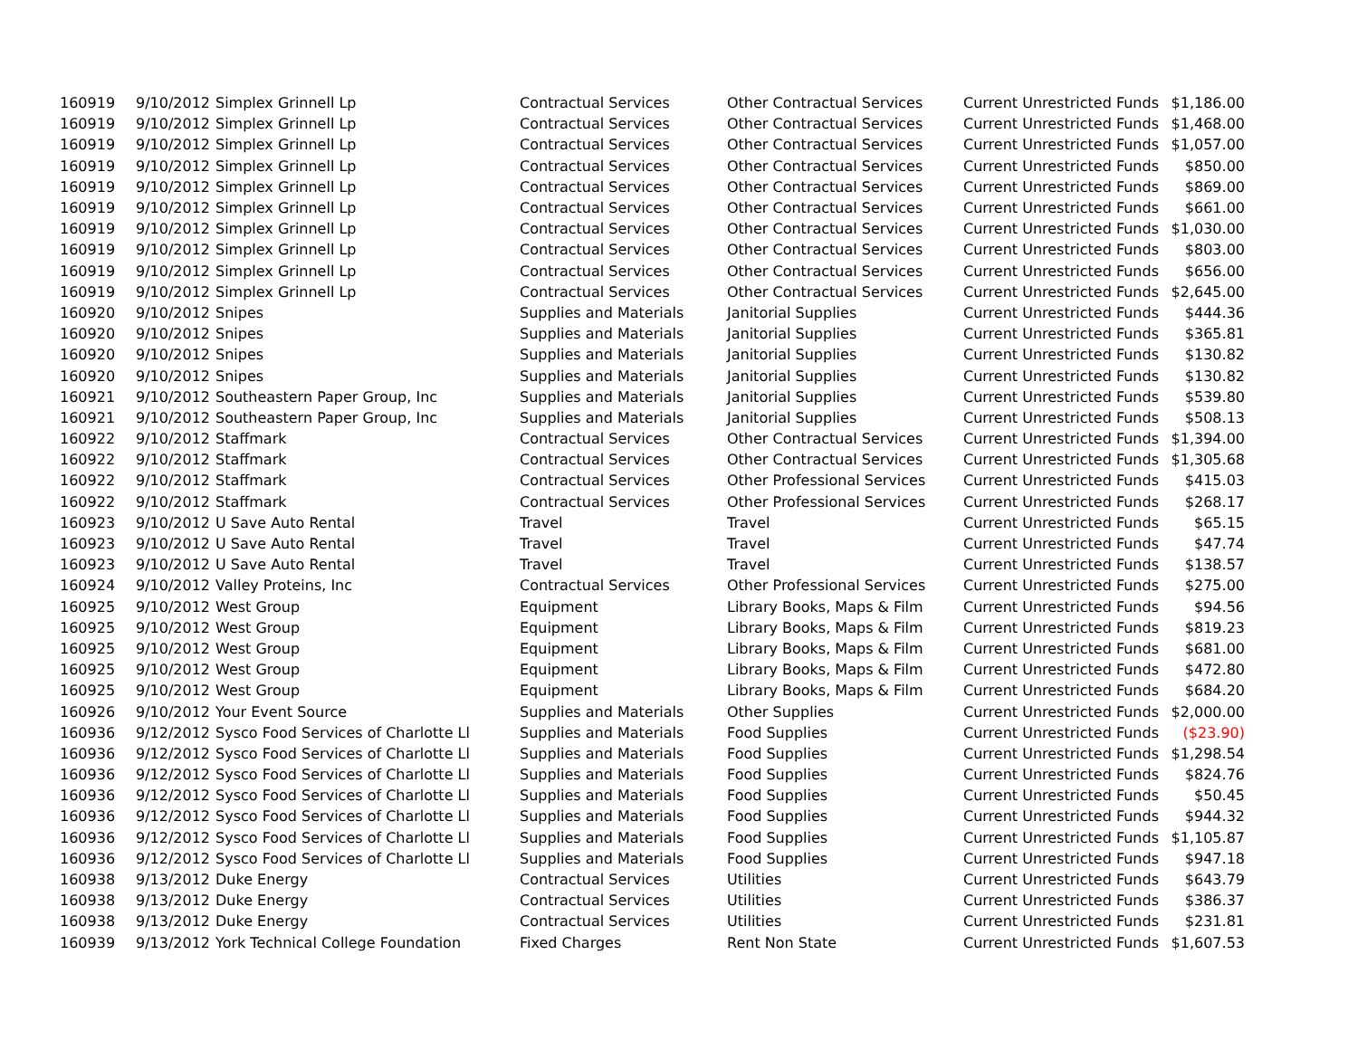| 160919 | 9/10/2012 | Simplex Grinnell Lp | Contractual Services | Other Contractual Services | Current Unrestricted Funds | $1,186.00 |
| 160919 | 9/10/2012 | Simplex Grinnell Lp | Contractual Services | Other Contractual Services | Current Unrestricted Funds | $1,468.00 |
| 160919 | 9/10/2012 | Simplex Grinnell Lp | Contractual Services | Other Contractual Services | Current Unrestricted Funds | $1,057.00 |
| 160919 | 9/10/2012 | Simplex Grinnell Lp | Contractual Services | Other Contractual Services | Current Unrestricted Funds | $850.00 |
| 160919 | 9/10/2012 | Simplex Grinnell Lp | Contractual Services | Other Contractual Services | Current Unrestricted Funds | $869.00 |
| 160919 | 9/10/2012 | Simplex Grinnell Lp | Contractual Services | Other Contractual Services | Current Unrestricted Funds | $661.00 |
| 160919 | 9/10/2012 | Simplex Grinnell Lp | Contractual Services | Other Contractual Services | Current Unrestricted Funds | $1,030.00 |
| 160919 | 9/10/2012 | Simplex Grinnell Lp | Contractual Services | Other Contractual Services | Current Unrestricted Funds | $803.00 |
| 160919 | 9/10/2012 | Simplex Grinnell Lp | Contractual Services | Other Contractual Services | Current Unrestricted Funds | $656.00 |
| 160919 | 9/10/2012 | Simplex Grinnell Lp | Contractual Services | Other Contractual Services | Current Unrestricted Funds | $2,645.00 |
| 160920 | 9/10/2012 | Snipes | Supplies and Materials | Janitorial Supplies | Current Unrestricted Funds | $444.36 |
| 160920 | 9/10/2012 | Snipes | Supplies and Materials | Janitorial Supplies | Current Unrestricted Funds | $365.81 |
| 160920 | 9/10/2012 | Snipes | Supplies and Materials | Janitorial Supplies | Current Unrestricted Funds | $130.82 |
| 160920 | 9/10/2012 | Snipes | Supplies and Materials | Janitorial Supplies | Current Unrestricted Funds | $130.82 |
| 160921 | 9/10/2012 | Southeastern Paper Group, Inc | Supplies and Materials | Janitorial Supplies | Current Unrestricted Funds | $539.80 |
| 160921 | 9/10/2012 | Southeastern Paper Group, Inc | Supplies and Materials | Janitorial Supplies | Current Unrestricted Funds | $508.13 |
| 160922 | 9/10/2012 | Staffmark | Contractual Services | Other Contractual Services | Current Unrestricted Funds | $1,394.00 |
| 160922 | 9/10/2012 | Staffmark | Contractual Services | Other Contractual Services | Current Unrestricted Funds | $1,305.68 |
| 160922 | 9/10/2012 | Staffmark | Contractual Services | Other Professional Services | Current Unrestricted Funds | $415.03 |
| 160922 | 9/10/2012 | Staffmark | Contractual Services | Other Professional Services | Current Unrestricted Funds | $268.17 |
| 160923 | 9/10/2012 | U Save Auto Rental | Travel | Travel | Current Unrestricted Funds | $65.15 |
| 160923 | 9/10/2012 | U Save Auto Rental | Travel | Travel | Current Unrestricted Funds | $47.74 |
| 160923 | 9/10/2012 | U Save Auto Rental | Travel | Travel | Current Unrestricted Funds | $138.57 |
| 160924 | 9/10/2012 | Valley Proteins, Inc | Contractual Services | Other Professional Services | Current Unrestricted Funds | $275.00 |
| 160925 | 9/10/2012 | West Group | Equipment | Library Books, Maps & Film | Current Unrestricted Funds | $94.56 |
| 160925 | 9/10/2012 | West Group | Equipment | Library Books, Maps & Film | Current Unrestricted Funds | $819.23 |
| 160925 | 9/10/2012 | West Group | Equipment | Library Books, Maps & Film | Current Unrestricted Funds | $681.00 |
| 160925 | 9/10/2012 | West Group | Equipment | Library Books, Maps & Film | Current Unrestricted Funds | $472.80 |
| 160925 | 9/10/2012 | West Group | Equipment | Library Books, Maps & Film | Current Unrestricted Funds | $684.20 |
| 160926 | 9/10/2012 | Your Event Source | Supplies and Materials | Other Supplies | Current Unrestricted Funds | $2,000.00 |
| 160936 | 9/12/2012 | Sysco Food Services of Charlotte Ll | Supplies and Materials | Food Supplies | Current Unrestricted Funds | ($23.90) |
| 160936 | 9/12/2012 | Sysco Food Services of Charlotte Ll | Supplies and Materials | Food Supplies | Current Unrestricted Funds | $1,298.54 |
| 160936 | 9/12/2012 | Sysco Food Services of Charlotte Ll | Supplies and Materials | Food Supplies | Current Unrestricted Funds | $824.76 |
| 160936 | 9/12/2012 | Sysco Food Services of Charlotte Ll | Supplies and Materials | Food Supplies | Current Unrestricted Funds | $50.45 |
| 160936 | 9/12/2012 | Sysco Food Services of Charlotte Ll | Supplies and Materials | Food Supplies | Current Unrestricted Funds | $944.32 |
| 160936 | 9/12/2012 | Sysco Food Services of Charlotte Ll | Supplies and Materials | Food Supplies | Current Unrestricted Funds | $1,105.87 |
| 160936 | 9/12/2012 | Sysco Food Services of Charlotte Ll | Supplies and Materials | Food Supplies | Current Unrestricted Funds | $947.18 |
| 160938 | 9/13/2012 | Duke Energy | Contractual Services | Utilities | Current Unrestricted Funds | $643.79 |
| 160938 | 9/13/2012 | Duke Energy | Contractual Services | Utilities | Current Unrestricted Funds | $386.37 |
| 160938 | 9/13/2012 | Duke Energy | Contractual Services | Utilities | Current Unrestricted Funds | $231.81 |
| 160939 | 9/13/2012 | York Technical College Foundation | Fixed Charges | Rent Non State | Current Unrestricted Funds | $1,607.53 |